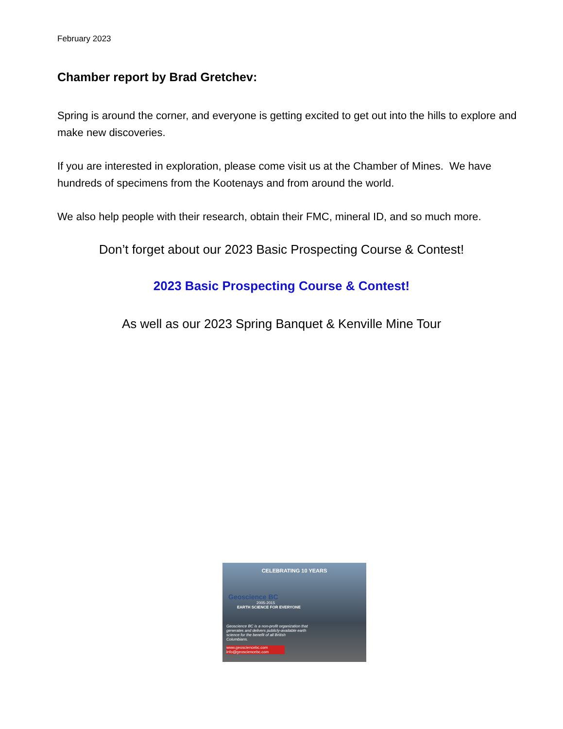February 2023
Chamber report by Brad Gretchev:
Spring is around the corner, and everyone is getting excited to get out into the hills to explore and make new discoveries.
If you are interested in exploration, please come visit us at the Chamber of Mines. We have hundreds of specimens from the Kootenays and from around the world.
We also help people with their research, obtain their FMC, mineral ID, and so much more.
Don’t forget about our 2023 Basic Prospecting Course & Contest!
2023 Basic Prospecting Course & Contest!
As well as our 2023 Spring Banquet & Kenville Mine Tour
CELEBRATING 10 YEARS
Geoscience BC
2005-2015
EARTH SCIENCE FOR EVERYONE
Geoscience BC is a non-profit organization that generates and delivers publicly-available earth science for the benefit of all British Columbians.
www.geosciencebc.com info@geosciencebc.com